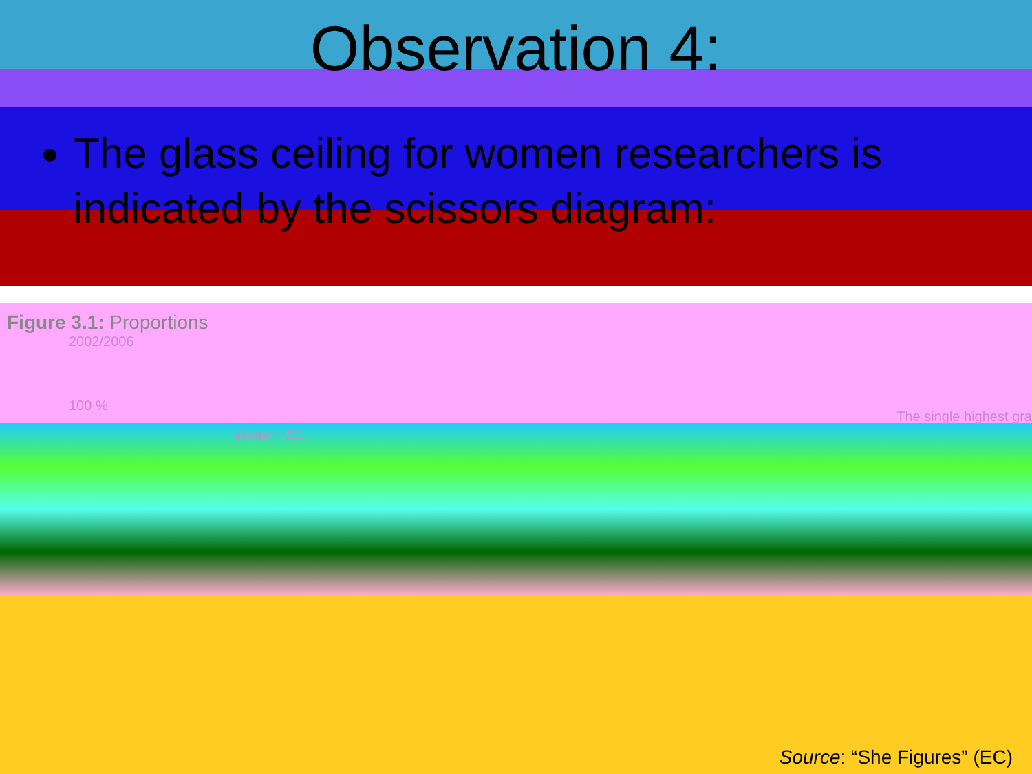Observation 4:
The glass ceiling for women researchers is indicated by the scissors diagram:
Figure 3.1: Proportions
2002/2006
100 %
Women 20..
The single highest gra
Source: “She Figures” (EC)